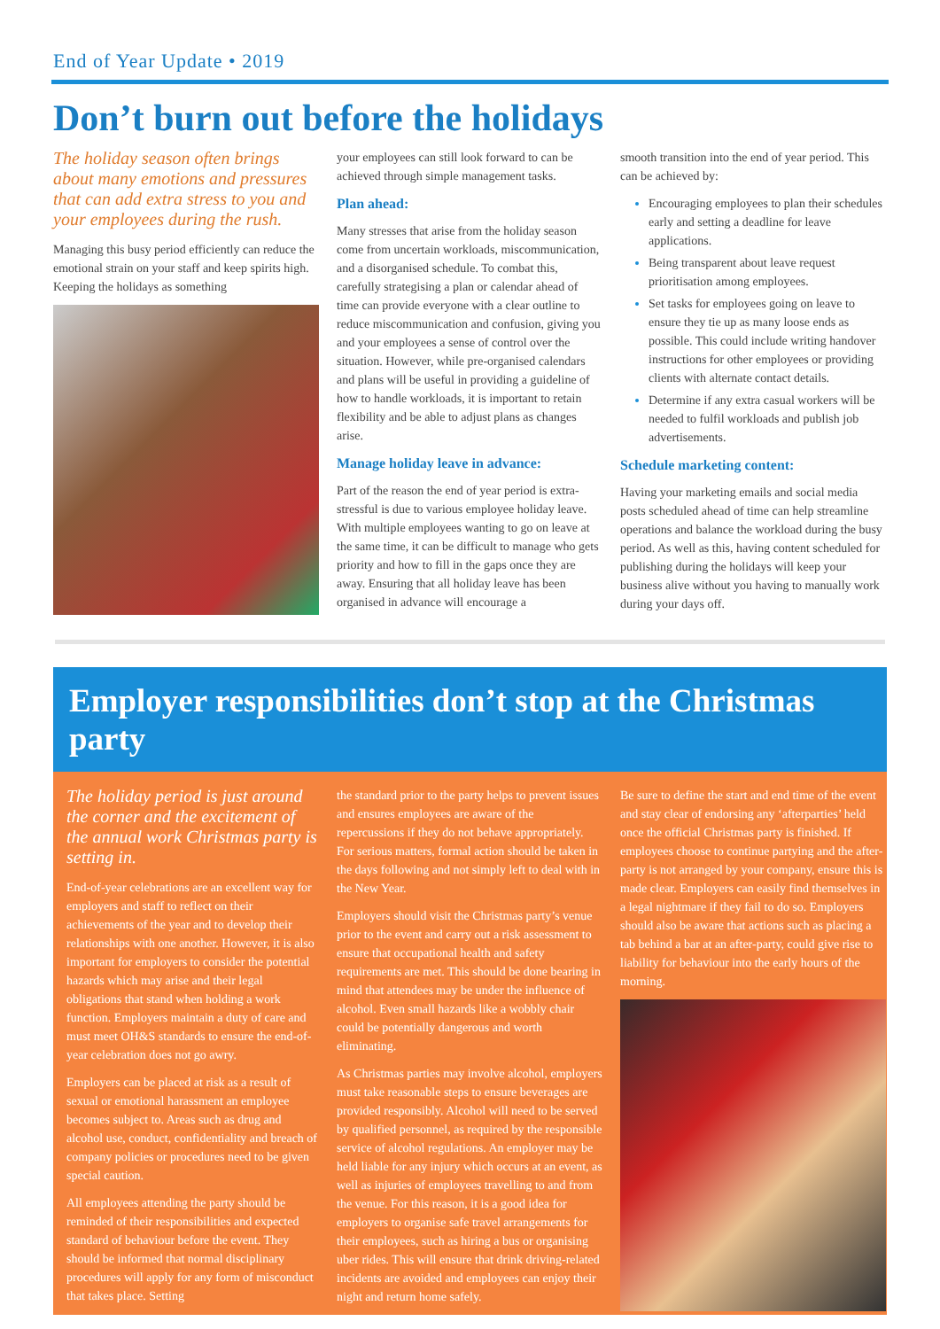End of Year Update • 2019
Don’t burn out before the holidays
The holiday season often brings about many emotions and pressures that can add extra stress to you and your employees during the rush.
Managing this busy period efficiently can reduce the emotional strain on your staff and keep spirits high. Keeping the holidays as something
your employees can still look forward to can be achieved through simple management tasks.
Plan ahead:
Many stresses that arise from the holiday season come from uncertain workloads, miscommunication, and a disorganised schedule. To combat this, carefully strategising a plan or calendar ahead of time can provide everyone with a clear outline to reduce miscommunication and confusion, giving you and your employees a sense of control over the situation. However, while pre-organised calendars and plans will be useful in providing a guideline of how to handle workloads, it is important to retain flexibility and be able to adjust plans as changes arise.
Manage holiday leave in advance:
Part of the reason the end of year period is extra-stressful is due to various employee holiday leave. With multiple employees wanting to go on leave at the same time, it can be difficult to manage who gets priority and how to fill in the gaps once they are away. Ensuring that all holiday leave has been organised in advance will encourage a
smooth transition into the end of year period. This can be achieved by:
Encouraging employees to plan their schedules early and setting a deadline for leave applications.
Being transparent about leave request prioritisation among employees.
Set tasks for employees going on leave to ensure they tie up as many loose ends as possible. This could include writing handover instructions for other employees or providing clients with alternate contact details.
Determine if any extra casual workers will be needed to fulfil workloads and publish job advertisements.
Schedule marketing content:
Having your marketing emails and social media posts scheduled ahead of time can help streamline operations and balance the workload during the busy period. As well as this, having content scheduled for publishing during the holidays will keep your business alive without you having to manually work during your days off.
Employer responsibilities don’t stop at the Christmas party
The holiday period is just around the corner and the excitement of the annual work Christmas party is setting in.
End-of-year celebrations are an excellent way for employers and staff to reflect on their achievements of the year and to develop their relationships with one another. However, it is also important for employers to consider the potential hazards which may arise and their legal obligations that stand when holding a work function. Employers maintain a duty of care and must meet OH&S standards to ensure the end-of-year celebration does not go awry.
Employers can be placed at risk as a result of sexual or emotional harassment an employee becomes subject to. Areas such as drug and alcohol use, conduct, confidentiality and breach of company policies or procedures need to be given special caution.
All employees attending the party should be reminded of their responsibilities and expected standard of behaviour before the event. They should be informed that normal disciplinary procedures will apply for any form of misconduct that takes place. Setting
the standard prior to the party helps to prevent issues and ensures employees are aware of the repercussions if they do not behave appropriately. For serious matters, formal action should be taken in the days following and not simply left to deal with in the New Year.
Employers should visit the Christmas party’s venue prior to the event and carry out a risk assessment to ensure that occupational health and safety requirements are met. This should be done bearing in mind that attendees may be under the influence of alcohol. Even small hazards like a wobbly chair could be potentially dangerous and worth eliminating.
As Christmas parties may involve alcohol, employers must take reasonable steps to ensure beverages are provided responsibly. Alcohol will need to be served by qualified personnel, as required by the responsible service of alcohol regulations. An employer may be held liable for any injury which occurs at an event, as well as injuries of employees travelling to and from the venue. For this reason, it is a good idea for employers to organise safe travel arrangements for their employees, such as hiring a bus or organising uber rides. This will ensure that drink driving-related incidents are avoided and employees can enjoy their night and return home safely.
Be sure to define the start and end time of the event and stay clear of endorsing any ‘afterparties’ held once the official Christmas party is finished. If employees choose to continue partying and the after-party is not arranged by your company, ensure this is made clear. Employers can easily find themselves in a legal nightmare if they fail to do so. Employers should also be aware that actions such as placing a tab behind a bar at an after-party, could give rise to liability for behaviour into the early hours of the morning.